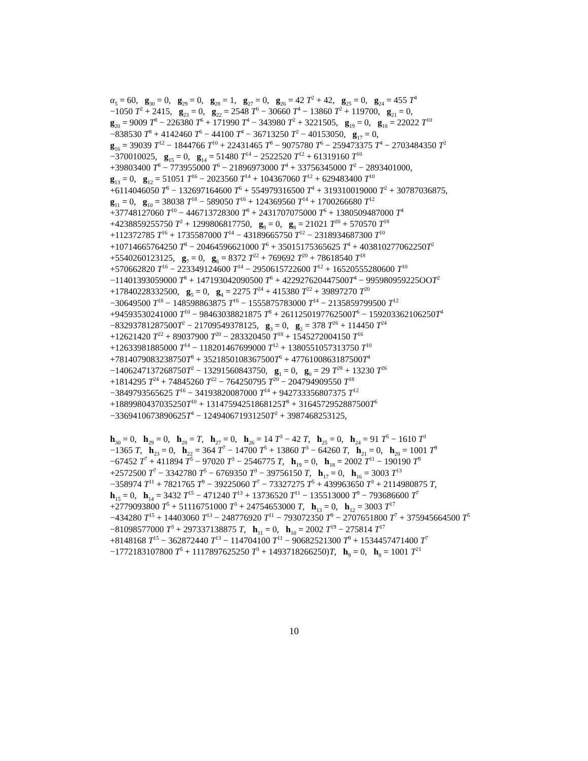α<sub>5</sub> = 60, g<sub>30</sub> = 0, g<sub>29</sub> = 0, g<sub>28</sub> = 1, g<sub>27</sub> = 0, g<sub>26</sub> = 42 T<sup>2</sup> + 42, g<sub>25</sub> = 0, g<sub>24</sub> = 455 T<sup>4</sup>
−1050 T<sup>2</sup> + 2415, g<sub>23</sub> = 0, g<sub>22</sub> = 2548 T<sup>6</sup> − 30660 T<sup>4</sup> − 13860 T<sup>2</sup> + 119700, g<sub>21</sub> = 0,
g<sub>20</sub> = 9009 T<sup>8</sup> − 226380 T<sup>6</sup> + 171990 T<sup>4</sup> − 343980 T<sup>2</sup> + 3221505, g<sub>19</sub> = 0, g<sub>18</sub> = 22022 T<sup>10</sup>
−838530 T<sup>8</sup> + 4142460 T<sup>6</sup> − 44100 T<sup>4</sup> − 36713250 T<sup>2</sup> − 40153050, g<sub>17</sub> = 0,
g<sub>16</sub> = 39039 T<sup>12</sup> − 1844766 T<sup>10</sup> + 22431465 T<sup>8</sup> − 9075780 T<sup>6</sup> − 259473375 T<sup>4</sup> − 2703484350 T<sup>2</sup>
−370010025, g<sub>15</sub> = 0, g<sub>14</sub> = 51480 T<sup>14</sup> − 2522520 T<sup>12</sup> + 61319160 T<sup>10</sup>
+39803400 T<sup>8</sup> − 773955000 T<sup>6</sup> − 21896973000 T<sup>4</sup> + 33756345000 T<sup>2</sup> − 2893401000,
g<sub>13</sub> = 0, g<sub>12</sub> = 51051 T<sup>16</sup> − 2023560 T<sup>14</sup> + 104367060 T<sup>12</sup> + 629483400 T<sup>10</sup>
+6114046050 T<sup>8</sup> − 132697164600 T<sup>6</sup> + 554979316500 T<sup>4</sup> + 319310019000 T<sup>2</sup> + 30787036875,
g<sub>11</sub> = 0, g<sub>10</sub> = 38038 T<sup>18</sup> − 589050 T<sup>16</sup> + 124369560 T<sup>14</sup> + 1700266680 T<sup>12</sup>
+37748127060 T<sup>10</sup> − 446713728300 T<sup>8</sup> + 2431707075000 T<sup>6</sup> + 1380509487000 T<sup>4</sup>
+4238859255750 T<sup>2</sup> + 1299806817750, g<sub>9</sub> = 0, g<sub>8</sub> = 21021 T<sup>20</sup> + 570570 T<sup>18</sup>
+112372785 T<sup>16</sup> + 1735587000 T<sup>14</sup> − 43189665750 T<sup>12</sup> − 2318934687300 T<sup>10</sup>
+10714665764250 T<sup>8</sup> − 20464596621000 T<sup>6</sup> + 35015175365625 T<sup>4</sup> + 403810277062250T<sup>2</sup>
+5540260123125, g<sub>7</sub> = 0, g<sub>6</sub> = 8372 T<sup>22</sup> + 769692 T<sup>20</sup> + 78618540 T<sup>18</sup>
+570662820 T<sup>16</sup> − 223349124600 T<sup>14</sup> − 2950615722600 T<sup>12</sup> + 16520555280600 T<sup>10</sup>
−11401393059000 T<sup>8</sup> + 147193042090500 T<sup>6</sup> + 422927620447500T<sup>4</sup> − 995980959225OOT<sup>2</sup>
+17840228332500, g<sub>5</sub> = 0, g<sub>4</sub> = 2275 T<sup>24</sup> + 415380 T<sup>22</sup> + 39897270 T<sup>20</sup>
−30649500 T<sup>18</sup> − 148598863875 T<sup>16</sup> − 1555875783000 T<sup>14</sup> − 2135859799500 T<sup>12</sup>
+94593530241000 T<sup>10</sup> − 98463038821875 T<sup>8</sup> + 2611250197762500T<sup>6</sup> − 159203362106250T<sup>4</sup>
−83293781287500T<sup>2</sup> − 21709549378125, g<sub>3</sub> = 0, g<sub>2</sub> = 378 T<sup>26</sup> + 114450 T<sup>24</sup>
+12621420 T<sup>22</sup> + 89037900 T<sup>20</sup> − 283320450 T<sup>18</sup> + 1545272004150 T<sup>16</sup>
+12633981885000 T<sup>14</sup> − 118201467699000 T<sup>12</sup> + 1380551057313750 T<sup>10</sup>
+7814079083238750T<sup>8</sup> + 3521850108367500T<sup>6</sup> + 4776100863187500T<sup>4</sup>
−1406247137268750T<sup>2</sup> − 13291560843750, g<sub>1</sub> = 0, g<sub>0</sub> = 29 T<sup>28</sup> + 13230 T<sup>26</sup>
+1814295 T<sup>24</sup> + 74845260 T<sup>22</sup> − 764250795 T<sup>20</sup> − 204794909550 T<sup>18</sup>
−3849793565625 T<sup>16</sup> − 34193820087000 T<sup>14</sup> + 942733356807375 T<sup>12</sup>
+1889980437035250T<sup>10</sup> + 13147594251868125T<sup>8</sup> + 3164572952887500T<sup>6</sup>
−3369410673890625T<sup>4</sup> − 124940671931250T<sup>2</sup> + 3987468253125,
h<sub>30</sub> = 0, h<sub>29</sub> = 0, h<sub>28</sub> = T, h<sub>27</sub> = 0, h<sub>26</sub> = 14 T<sup>3</sup> − 42 T, h<sub>25</sub> = 0, h<sub>24</sub> = 91 T<sup>5</sup> − 1610 T<sup>3</sup>
−1365 T, h<sub>23</sub> = 0, h<sub>22</sub> = 364 T<sup>7</sup> − 14700 T<sup>5</sup> + 13860 T<sup>3</sup> − 64260 T, h<sub>21</sub> = 0, h<sub>20</sub> = 1001 T<sup>9</sup>
−67452 T<sup>7</sup> + 411894 T<sup>5</sup> − 97020 T<sup>3</sup> − 2546775 T, h<sub>19</sub> = 0, h<sub>18</sub> = 2002 T<sup>11</sup> − 190190 T<sup>9</sup>
+2572500 T<sup>7</sup> − 3342780 T<sup>5</sup> − 6769350 T<sup>3</sup> − 39756150 T, h<sub>17</sub> = 0, h<sub>16</sub> = 3003 T<sup>13</sup>
−358974 T<sup>11</sup> + 7821765 T<sup>9</sup> − 39225060 T<sup>7</sup> − 73327275 T<sup>5</sup> + 439963650 T<sup>3</sup> + 2114980875 T,
h<sub>15</sub> = 0, h<sub>14</sub> = 3432 T<sup>15</sup> − 471240 T<sup>13</sup> + 13736520 T<sup>11</sup> − 135513000 T<sup>9</sup> − 793686600 T<sup>7</sup>
+2779093800 T<sup>5</sup> + 51116751000 T<sup>3</sup> + 24754653000 T, h<sub>13</sub> = 0, h<sub>12</sub> = 3003 T<sup>17</sup>
−434280 T<sup>15</sup> + 14403060 T<sup>13</sup> − 248776920 T<sup>11</sup> − 793072350 T<sup>9</sup> − 2707651800 T<sup>7</sup> + 375945664500 T<sup>5</sup>
−81098577000 T<sup>3</sup> + 297337138875 T, h<sub>11</sub> = 0, h<sub>10</sub> = 2002 T<sup>19</sup> − 275814 T<sup>17</sup>
+8148168 T<sup>15</sup> − 362872440 T<sup>13</sup> − 114704100 T<sup>11</sup> − 90682521300 T<sup>9</sup> + 1534457471400 T<sup>7</sup>
−1772183107800 T<sup>5</sup> + 1117897625250 T<sup>3</sup> + 1493718266250)T, h<sub>9</sub> = 0, h<sub>8</sub> = 1001 T<sup>21</sup>
10